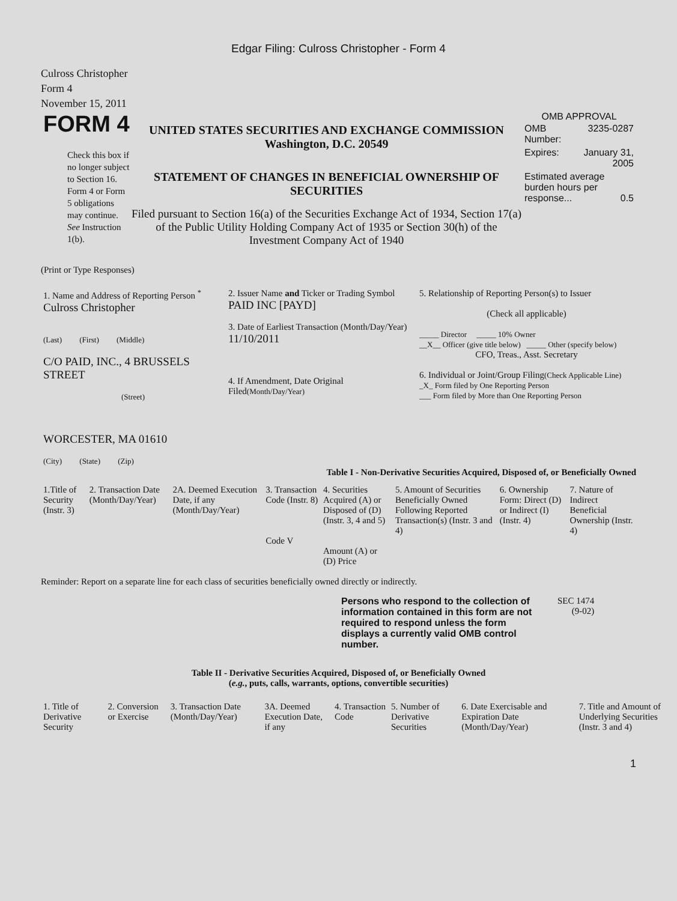Edgar Filing: Culross Christopher - Form 4
Culross Christopher
Form 4
November 15, 2011
FORM 4
Check this box if no longer subject to Section 16. Form 4 or Form 5 obligations may continue. See Instruction 1(b).
UNITED STATES SECURITIES AND EXCHANGE COMMISSION
Washington, D.C. 20549
STATEMENT OF CHANGES IN BENEFICIAL OWNERSHIP OF SECURITIES
Filed pursuant to Section 16(a) of the Securities Exchange Act of 1934, Section 17(a) of the Public Utility Holding Company Act of 1935 or Section 30(h) of the Investment Company Act of 1940
OMB APPROVAL
| OMB Number: | 3235-0287 |
| Expires: | January 31, 2005 |
| Estimated average burden hours per response... 0.5 | |
(Print or Type Responses)
| 1. Name and Address of Reporting Person <sup>*</sup> Culross Christopher (Last) (First) (Middle) C/O PAID, INC., 4 BRUSSELS STREET (Street) WORCESTER, MA 01610 (City) (State) (Zip) | 2. Issuer Name and Ticker or Trading Symbol PAID INC [PAYD] 3. Date of Earliest Transaction (Month/Day/Year) 11/10/2011 4. If Amendment, Date Original Filed (Month/Day/Year) | 5. Relationship of Reporting Person(s) to Issuer (Check all applicable) _____ Director _____ 10% Owner __X__ Officer (give title below) _____ Other (specify below) CFO, Treas., Asst. Secretary 6. Individual or Joint/Group Filing (Check Applicable Line) _X_ Form filed by One Reporting Person ___ Form filed by More than One Reporting Person |
Table I - Non-Derivative Securities Acquired, Disposed of, or Beneficially Owned
| 1.Title of Security (Instr. 3) | 2. Transaction Date (Month/Day/Year) | 2A. Deemed Execution Date, if any (Month/Day/Year) | 3. Transaction Code (Instr. 8) Code V | 4. Securities Acquired (A) or Disposed of (D) (Instr. 3, 4 and 5) Amount (A) or (D) Price | 5. Amount of Securities Beneficially Owned Following Reported Transaction(s) (Instr. 3 and 4) | 6. Ownership Form: Direct (D) or Indirect (I) (Instr. 4) | 7. Nature of Indirect Beneficial Ownership (Instr. 4) |
| --- | --- | --- | --- | --- | --- | --- | --- |
Reminder: Report on a separate line for each class of securities beneficially owned directly or indirectly.
Persons who respond to the collection of information contained in this form are not required to respond unless the form displays a currently valid OMB control number.
SEC 1474
(9-02)
Table II - Derivative Securities Acquired, Disposed of, or Beneficially Owned
(e.g., puts, calls, warrants, options, convertible securities)
| 1. Title of Derivative Security | 2. Conversion or Exercise | 3. Transaction Date (Month/Day/Year) | 3A. Deemed Execution Date, if any | 4. Transaction Code | 5. Number of Derivative Securities | 6. Date Exercisable and Expiration Date (Month/Day/Year) | 7. Title and Amount of Underlying Securities (Instr. 3 and 4) |
| --- | --- | --- | --- | --- | --- | --- | --- |
1